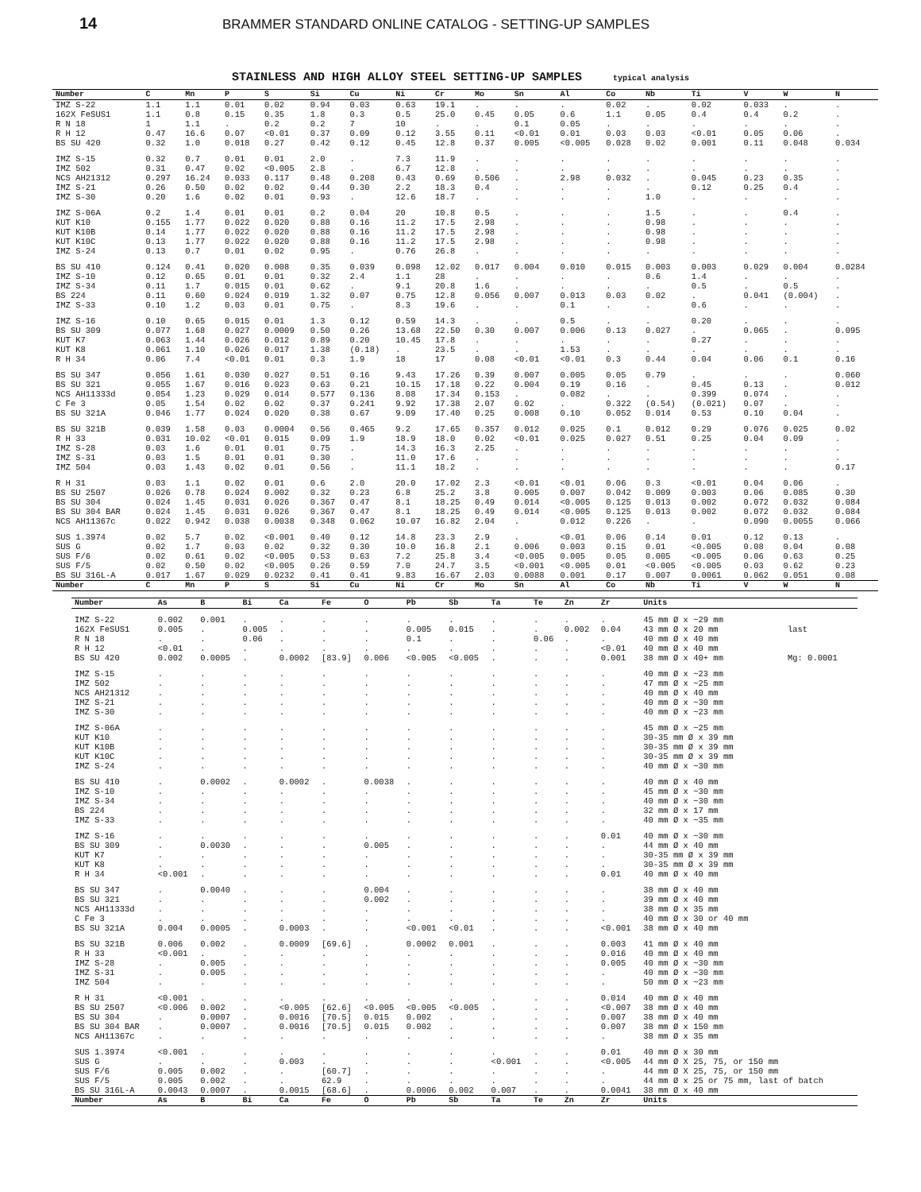14 BRAMMER STANDARD ONLINE CATALOG - SETTING-UP SAMPLES
STAINLESS AND HIGH ALLOY STEEL SETTING-UP SAMPLES typical analysis
| Number | C | Mn | P | S | Si | Cu | Ni | Cr | Mo | Sn | Al | Co | Nb | Ti | V | W | N |
| --- | --- | --- | --- | --- | --- | --- | --- | --- | --- | --- | --- | --- | --- | --- | --- | --- | --- |
| IMZ S-22 | 1.1 | 1.1 | 0.01 | 0.02 | 0.94 | 0.03 | 0.63 | 19.1 | . | . | . | 0.02 | . | 0.02 | 0.033 | . | . |
| 162X FeSUS1 | 1.1 | 0.8 | 0.15 | 0.35 | 1.8 | 0.3 | 0.5 | 25.0 | 0.45 | 0.05 | 0.6 | 1.1 | 0.05 | 0.4 | 0.4 | 0.2 | . |
| R N 18 | 1 | 1.1 | . | 0.2 | 0.2 | 7 | 10 | . | . | 0.1 | 0.05 | . | . | . | . | . | . |
| R H 12 | 0.47 | 16.6 | 0.07 | <0.01 | 0.37 | 0.09 | 0.12 | 3.55 | 0.11 | <0.01 | 0.01 | 0.03 | 0.03 | <0.01 | 0.05 | 0.06 | . |
| BS SU 420 | 0.32 | 1.0 | 0.018 | 0.27 | 0.42 | 0.12 | 0.45 | 12.8 | 0.37 | 0.005 | <0.005 | 0.028 | 0.02 | 0.001 | 0.11 | 0.048 | 0.034 |
| IMZ S-15 | 0.32 | 0.7 | 0.01 | 0.01 | 2.0 | . | 7.3 | 11.9 | . | . | . | . | . | . | . | . | . |
| IMZ 502 | 0.31 | 0.47 | 0.02 | <0.005 | 2.8 | . | 6.7 | 12.8 | . | . | . | . | . | . | . | . | . |
| NCS AH21312 | 0.297 | 16.24 | 0.033 | 0.117 | 0.48 | 0.208 | 0.43 | 0.69 | 0.506 | . | 2.98 | 0.032 | . | 0.045 | 0.23 | 0.35 | . |
| IMZ S-21 | 0.26 | 0.50 | 0.02 | 0.02 | 0.44 | 0.30 | 2.2 | 18.3 | 0.4 | . | . | . | . | 0.12 | 0.25 | 0.4 | . |
| IMZ S-30 | 0.20 | 1.6 | 0.02 | 0.01 | 0.93 | . | 12.6 | 18.7 | . | . | . | . | 1.0 | . | . | . | . |
| IMZ S-06A | 0.2 | 1.4 | 0.01 | 0.01 | 0.2 | 0.04 | 20 | 10.8 | 0.5 | . | . | . | 1.5 | . | . | 0.4 | . |
| KUT K10 | 0.155 | 1.77 | 0.022 | 0.020 | 0.88 | 0.16 | 11.2 | 17.5 | 2.98 | . | . | . | 0.98 | . | . | . | . |
| KUT K10B | 0.14 | 1.77 | 0.022 | 0.020 | 0.88 | 0.16 | 11.2 | 17.5 | 2.98 | . | . | . | 0.98 | . | . | . | . |
| KUT K10C | 0.13 | 1.77 | 0.022 | 0.020 | 0.88 | 0.16 | 11.2 | 17.5 | 2.98 | . | . | . | 0.98 | . | . | . | . |
| IMZ S-24 | 0.13 | 0.7 | 0.01 | 0.02 | 0.95 | . | 0.76 | 26.8 | . | . | . | . | . | . | . | . | . |
| BS SU 410 | 0.124 | 0.41 | 0.020 | 0.008 | 0.35 | 0.039 | 0.098 | 12.02 | 0.017 | 0.004 | 0.010 | 0.015 | 0.003 | 0.003 | 0.029 | 0.004 | 0.0284 |
| IMZ S-10 | 0.12 | 0.65 | 0.01 | 0.01 | 0.32 | 2.4 | 1.1 | 28 | . | . | . | . | 0.6 | 1.4 | . | . | . |
| IMZ S-34 | 0.11 | 1.7 | 0.015 | 0.01 | 0.62 | . | 9.1 | 20.8 | 1.6 | . | . | . | . | 0.5 | . | 0.5 | . |
| BS 224 | 0.11 | 0.60 | 0.024 | 0.019 | 1.32 | 0.07 | 0.75 | 12.8 | 0.056 | 0.007 | 0.013 | 0.03 | 0.02 | . | 0.041 | (0.004) | . |
| IMZ S-33 | 0.10 | 1.2 | 0.03 | 0.01 | 0.75 | . | 8.3 | 19.6 | . | . | 0.1 | . | . | 0.6 | . | . | . |
| IMZ S-16 | 0.10 | 0.65 | 0.015 | 0.01 | 1.3 | 0.12 | 0.59 | 14.3 | . | . | 0.5 | . | . | 0.20 | . | . | . |
| BS SU 309 | 0.077 | 1.68 | 0.027 | 0.0009 | 0.50 | 0.26 | 13.68 | 22.50 | 0.30 | 0.007 | 0.006 | 0.13 | 0.027 | . | 0.065 | . | 0.095 |
| KUT K7 | 0.063 | 1.44 | 0.026 | 0.012 | 0.89 | 0.20 | 10.45 | 17.8 | . | . | . | . | . | 0.27 | . | . | . |
| KUT K8 | 0.061 | 1.10 | 0.026 | 0.017 | 1.38 | (0.18) | . | 23.5 | . | . | 1.53 | . | . | . | . | . | . |
| R H 34 | 0.06 | 7.4 | <0.01 | 0.01 | 0.3 | 1.9 | 18 | 17 | 0.08 | <0.01 | <0.01 | 0.3 | 0.44 | 0.04 | 0.06 | 0.1 | 0.16 |
| BS SU 347 | 0.056 | 1.61 | 0.030 | 0.027 | 0.51 | 0.16 | 9.43 | 17.26 | 0.39 | 0.007 | 0.005 | 0.05 | 0.79 | . | . | . | 0.060 |
| BS SU 321 | 0.055 | 1.67 | 0.016 | 0.023 | 0.63 | 0.21 | 10.15 | 17.18 | 0.22 | 0.004 | 0.19 | 0.16 | . | 0.45 | 0.13 | . | 0.012 |
| NCS AH11333d | 0.054 | 1.23 | 0.029 | 0.014 | 0.577 | 0.136 | 8.08 | 17.34 | 0.153 | . | 0.082 | . | . | 0.399 | 0.074 | . | . |
| C Fe 3 | 0.05 | 1.54 | 0.02 | 0.02 | 0.37 | 0.241 | 9.92 | 17.38 | 2.07 | 0.02 | . | 0.322 | (0.54) | (0.021) | 0.07 | . | . |
| BS SU 321A | 0.046 | 1.77 | 0.024 | 0.020 | 0.38 | 0.67 | 9.09 | 17.40 | 0.25 | 0.008 | 0.10 | 0.052 | 0.014 | 0.53 | 0.10 | 0.04 | . |
| BS SU 321B | 0.039 | 1.58 | 0.03 | 0.0004 | 0.56 | 0.465 | 9.2 | 17.65 | 0.357 | 0.012 | 0.025 | 0.1 | 0.012 | 0.29 | 0.076 | 0.025 | 0.02 |
| R H 33 | 0.031 | 10.02 | <0.01 | 0.015 | 0.09 | 1.9 | 18.9 | 18.0 | 0.02 | <0.01 | 0.025 | 0.027 | 0.51 | 0.25 | 0.04 | 0.09 | . |
| IMZ S-28 | 0.03 | 1.6 | 0.01 | 0.01 | 0.75 | . | 14.3 | 16.3 | 2.25 | . | . | . | . | . | . | . | . |
| IMZ S-31 | 0.03 | 1.5 | 0.01 | 0.01 | 0.30 | . | 11.0 | 17.6 | . | . | . | . | . | . | . | . | . |
| IMZ 504 | 0.03 | 1.43 | 0.02 | 0.01 | 0.56 | . | 11.1 | 18.2 | . | . | . | . | . | . | . | . | 0.17 |
| R H 31 | 0.03 | 1.1 | 0.02 | 0.01 | 0.6 | 2.0 | 20.0 | 17.02 | 2.3 | <0.01 | <0.01 | 0.06 | 0.3 | <0.01 | 0.04 | 0.06 | . |
| BS SU 2507 | 0.026 | 0.78 | 0.024 | 0.002 | 0.32 | 0.23 | 6.8 | 25.2 | 3.8 | 0.005 | 0.007 | 0.042 | 0.009 | 0.003 | 0.06 | 0.085 | 0.30 |
| BS SU 304 | 0.024 | 1.45 | 0.031 | 0.026 | 0.367 | 0.47 | 8.1 | 18.25 | 0.49 | 0.014 | <0.005 | 0.125 | 0.013 | 0.002 | 0.072 | 0.032 | 0.084 |
| BS SU 304 BAR | 0.024 | 1.45 | 0.031 | 0.026 | 0.367 | 0.47 | 8.1 | 18.25 | 0.49 | 0.014 | <0.005 | 0.125 | 0.013 | 0.002 | 0.072 | 0.032 | 0.084 |
| NCS AH11367c | 0.022 | 0.942 | 0.038 | 0.0038 | 0.348 | 0.062 | 10.07 | 16.82 | 2.04 | . | 0.012 | 0.226 | . | . | 0.090 | 0.0055 | 0.066 |
| SUS 1.3974 | 0.02 | 5.7 | 0.02 | <0.001 | 0.40 | 0.12 | 14.8 | 23.3 | 2.9 | . | <0.01 | 0.06 | 0.14 | 0.01 | 0.12 | 0.13 | . |
| SUS G | 0.02 | 1.7 | 0.03 | 0.02 | 0.32 | 0.30 | 10.0 | 16.8 | 2.1 | 0.006 | 0.003 | 0.15 | 0.01 | <0.005 | 0.08 | 0.04 | 0.08 |
| SUS F/6 | 0.02 | 0.61 | 0.02 | <0.005 | 0.53 | 0.63 | 7.2 | 25.8 | 3.4 | <0.005 | 0.005 | 0.05 | 0.005 | <0.005 | 0.06 | 0.63 | 0.25 |
| SUS F/5 | 0.02 | 0.50 | 0.02 | <0.005 | 0.26 | 0.59 | 7.0 | 24.7 | 3.5 | <0.001 | <0.005 | 0.01 | <0.005 | <0.005 | 0.03 | 0.62 | 0.23 |
| BS SU 316L-A | 0.017 | 1.67 | 0.029 | 0.0232 | 0.41 | 0.41 | 9.83 | 16.67 | 2.03 | 0.0088 | 0.001 | 0.17 | 0.007 | 0.0061 | 0.062 | 0.051 | 0.08 |
| Number | C | Mn | P | S | Si | Cu | Ni | Cr | Mo | Sn | Al | Co | Nb | Ti | V | W | N |
| Number | As | B | Bi | Ca | Fe | O | Pb | Sb | Ta | Te | Zn | Zr | Units | |
| --- | --- | --- | --- | --- | --- | --- | --- | --- | --- | --- | --- | --- | --- | --- |
| IMZ S-22 | 0.002 | 0.001 | . | . | . | . | . | . | . | . | . | . | 45 mm Ø x ~29 mm | |
| 162X FeSUS1 | 0.005 | . | 0.005 | . | . | . | 0.005 | 0.015 | . | . | 0.002 | 0.04 | 43 mm Ø x 20 mm | last |
| R N 18 | . | . | 0.06 | . | . | . | 0.1 | . | . | 0.06 | . | . | 40 mm Ø x 40 mm | |
| R H 12 | <0.01 | . | . | . | . | . | . | . | . | . | . | <0.01 | 40 mm Ø x 40 mm | |
| BS SU 420 | 0.002 | 0.0005 | . | 0.0002 | [83.9] | 0.006 | <0.005 | <0.005 | . | . | . | 0.001 | 38 mm Ø x 40+ mm | Mg: 0.0001 |
| IMZ S-15 | . | . | . | . | . | . | . | . | . | . | . | . | 40 mm Ø x ~23 mm | |
| IMZ 502 | . | . | . | . | . | . | . | . | . | . | . | . | 47 mm Ø x ~25 mm | |
| NCS AH21312 | . | . | . | . | . | . | . | . | . | . | . | . | 40 mm Ø x 40 mm | |
| IMZ S-21 | . | . | . | . | . | . | . | . | . | . | . | . | 40 mm Ø x ~30 mm | |
| IMZ S-30 | . | . | . | . | . | . | . | . | . | . | . | . | 40 mm Ø x ~23 mm | |
| IMZ S-06A | . | . | . | . | . | . | . | . | . | . | . | . | 45 mm Ø x ~25 mm | |
| KUT K10 | . | . | . | . | . | . | . | . | . | . | . | . | 30-35 mm Ø x 39 mm | |
| KUT K10B | . | . | . | . | . | . | . | . | . | . | . | . | 30-35 mm Ø x 39 mm | |
| KUT K10C | . | . | . | . | . | . | . | . | . | . | . | . | 30-35 mm Ø x 39 mm | |
| IMZ S-24 | . | . | . | . | . | . | . | . | . | . | . | . | 40 mm Ø x ~30 mm | |
| BS SU 410 | . | 0.0002 | . | 0.0002 | . | 0.0038 | . | . | . | . | . | . | 40 mm Ø x 40 mm | |
| IMZ S-10 | . | . | . | . | . | . | . | . | . | . | . | . | 45 mm Ø x ~30 mm | |
| IMZ S-34 | . | . | . | . | . | . | . | . | . | . | . | . | 40 mm Ø x ~30 mm | |
| BS 224 | . | . | . | . | . | . | . | . | . | . | . | . | 32 mm Ø x 17 mm | |
| IMZ S-33 | . | . | . | . | . | . | . | . | . | . | . | . | 40 mm Ø x ~35 mm | |
| IMZ S-16 | . | . | . | . | . | . | . | . | . | . | . | 0.01 | 40 mm Ø x ~30 mm | |
| BS SU 309 | . | 0.0030 | . | . | . | 0.005 | . | . | . | . | . | . | 44 mm Ø x 40 mm | |
| KUT K7 | . | . | . | . | . | . | . | . | . | . | . | . | 30-35 mm Ø x 39 mm | |
| KUT K8 | . | . | . | . | . | . | . | . | . | . | . | . | 30-35 mm Ø x 39 mm | |
| R H 34 | <0.001 | . | . | . | . | . | . | . | . | . | . | 0.01 | 40 mm Ø x 40 mm | |
| BS SU 347 | . | 0.0040 | . | . | . | 0.004 | . | . | . | . | . | . | 38 mm Ø x 40 mm | |
| BS SU 321 | . | . | . | . | . | 0.002 | . | . | . | . | . | . | 39 mm Ø x 40 mm | |
| NCS AH11333d | . | . | . | . | . | . | . | . | . | . | . | . | 38 mm Ø x 35 mm | |
| C Fe 3 | . | . | . | . | . | . | . | . | . | . | . | . | 40 mm Ø x 30 or 40 mm | |
| BS SU 321A | 0.004 | 0.0005 | . | 0.0003 | . | . | <0.001 | <0.01 | . | . | . | <0.001 | 38 mm Ø x 40 mm | |
| BS SU 321B | 0.006 | 0.002 | . | 0.0009 | [69.6] | . | 0.0002 | 0.001 | . | . | . | 0.003 | 41 mm Ø x 40 mm | |
| R H 33 | <0.001 | . | . | . | . | . | . | . | . | . | . | 0.016 | 40 mm Ø x 40 mm | |
| IMZ S-28 | . | 0.005 | . | . | . | . | . | . | . | . | . | 0.005 | 40 mm Ø x ~30 mm | |
| IMZ S-31 | . | 0.005 | . | . | . | . | . | . | . | . | . | . | 40 mm Ø x ~30 mm | |
| IMZ 504 | . | . | . | . | . | . | . | . | . | . | . | . | 50 mm Ø x ~23 mm | |
| R H 31 | <0.001 | . | . | . | . | . | . | . | . | . | . | 0.014 | 40 mm Ø x 40 mm | |
| BS SU 2507 | <0.006 | 0.002 | . | <0.005 | [62.6] | <0.005 | <0.005 | <0.005 | . | . | . | <0.007 | 38 mm Ø x 40 mm | |
| BS SU 304 | . | 0.0007 | . | 0.0016 | [70.5] | 0.015 | 0.002 | . | . | . | . | 0.007 | 38 mm Ø x 40 mm | |
| BS SU 304 BAR | . | 0.0007 | . | 0.0016 | [70.5] | 0.015 | 0.002 | . | . | . | . | 0.007 | 38 mm Ø x 150 mm | |
| NCS AH11367c | . | . | . | . | . | . | . | . | . | . | . | . | 38 mm Ø x 35 mm | |
| SUS 1.3974 | <0.001 | . | . | . | . | . | . | . | . | . | . | 0.01 | 40 mm Ø x 30 mm | |
| SUS G | . | . | . | 0.003 | . | . | . | . | <0.001 | . | . | <0.005 | 44 mm Ø X 25, 75, or 150 mm | |
| SUS F/6 | 0.005 | 0.002 | . | . | [60.7] | . | . | . | . | . | . | . | 44 mm Ø X 25, 75, or 150 mm | |
| SUS F/5 | 0.005 | 0.002 | . | . | 62.9 | . | . | . | . | . | . | . | 44 mm Ø x 25 or 75 mm, last of batch | |
| BS SU 316L-A | 0.0043 | 0.0007 | . | 0.0015 | [68.6] | . | 0.0006 | 0.002 | 0.007 | . | . | 0.0041 | 38 mm Ø x 40 mm | |
| Number | As | B | Bi | Ca | Fe | O | Pb | Sb | Ta | Te | Zn | Zr | Units | |